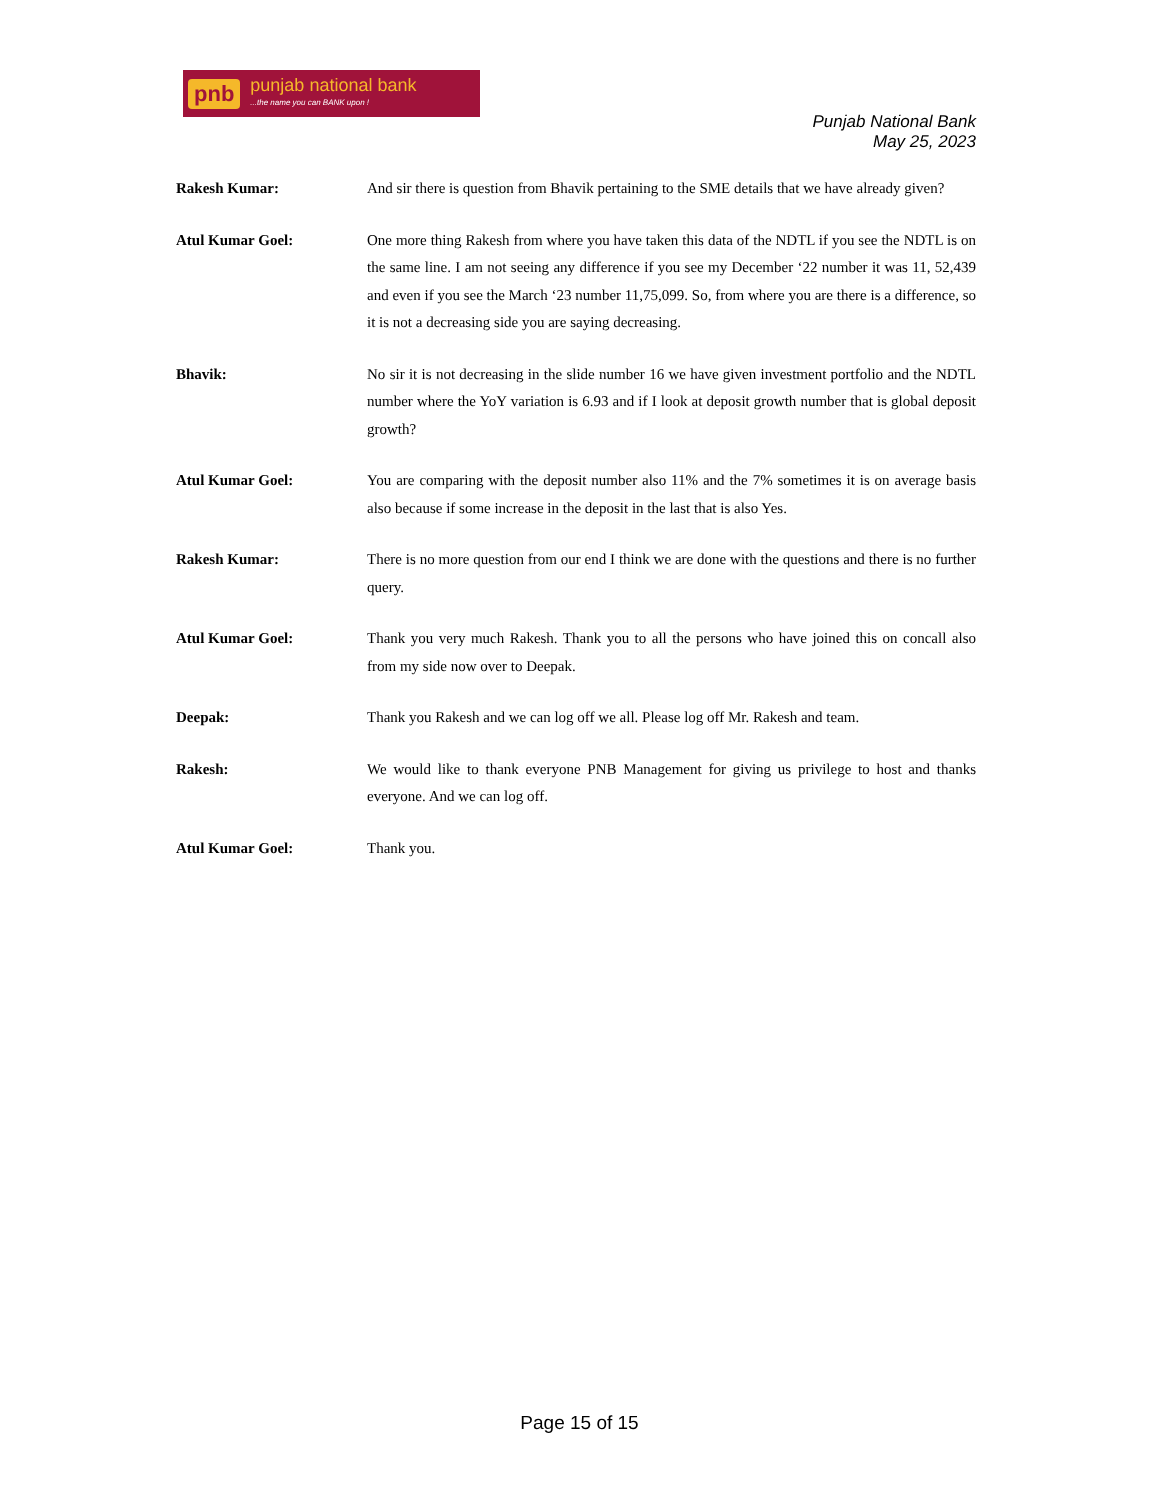pnb punjab national bank...the name you can BANK upon !
Punjab National Bank
May 25, 2023
Rakesh Kumar: And sir there is question from Bhavik pertaining to the SME details that we have already given?
Atul Kumar Goel: One more thing Rakesh from where you have taken this data of the NDTL if you see the NDTL is on the same line. I am not seeing any difference if you see my December ‘22 number it was 11, 52,439 and even if you see the March ‘23 number 11,75,099. So, from where you are there is a difference, so it is not a decreasing side you are saying decreasing.
Bhavik: No sir it is not decreasing in the slide number 16 we have given investment portfolio and the NDTL number where the YoY variation is 6.93 and if I look at deposit growth number that is global deposit growth?
Atul Kumar Goel: You are comparing with the deposit number also 11% and the 7% sometimes it is on average basis also because if some increase in the deposit in the last that is also Yes.
Rakesh Kumar: There is no more question from our end I think we are done with the questions and there is no further query.
Atul Kumar Goel: Thank you very much Rakesh. Thank you to all the persons who have joined this on concall also from my side now over to Deepak.
Deepak: Thank you Rakesh and we can log off we all. Please log off Mr. Rakesh and team.
Rakesh: We would like to thank everyone PNB Management for giving us privilege to host and thanks everyone. And we can log off.
Atul Kumar Goel: Thank you.
Page 15 of 15